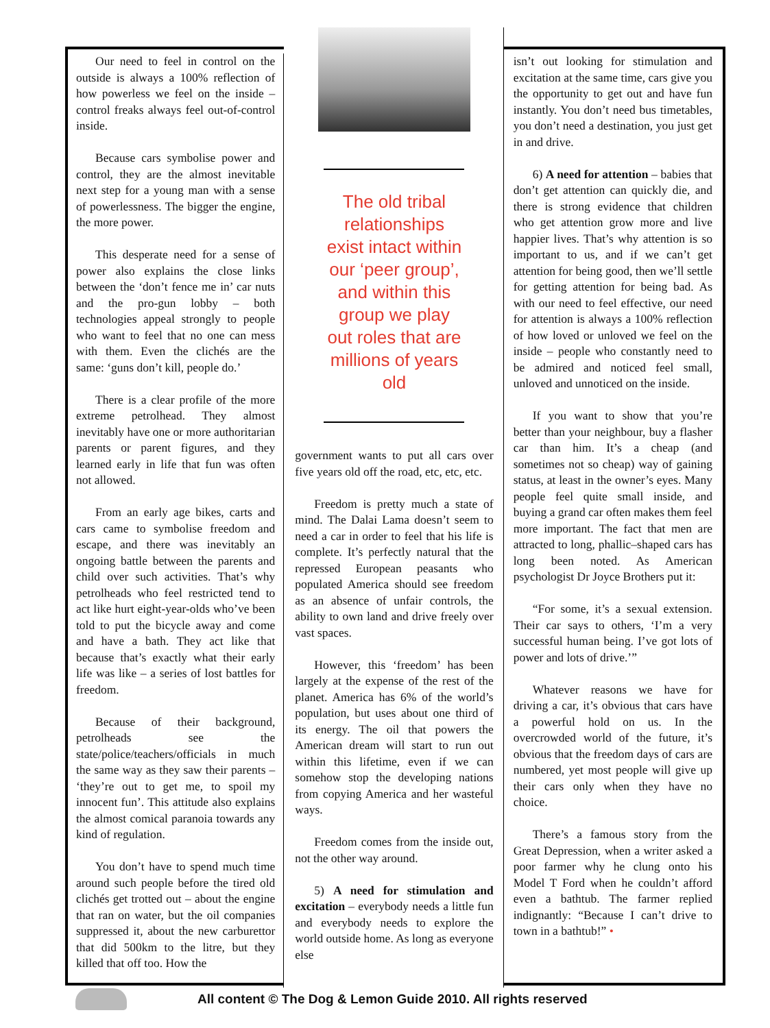Our need to feel in control on the outside is always a 100% reflection of how powerless we feel on the inside – control freaks always feel out-of-control inside.
Because cars symbolise power and control, they are the almost inevitable next step for a young man with a sense of powerlessness. The bigger the engine, the more power.
This desperate need for a sense of power also explains the close links between the ‘don’t fence me in’ car nuts and the pro-gun lobby – both technologies appeal strongly to people who want to feel that no one can mess with them. Even the clichés are the same: ‘guns don’t kill, people do.’
There is a clear profile of the more extreme petrolhead. They almost inevitably have one or more authoritarian parents or parent figures, and they learned early in life that fun was often not allowed.
From an early age bikes, carts and cars came to symbolise freedom and escape, and there was inevitably an ongoing battle between the parents and child over such activities. That’s why petrolheads who feel restricted tend to act like hurt eight-year-olds who’ve been told to put the bicycle away and come and have a bath. They act like that because that’s exactly what their early life was like – a series of lost battles for freedom.
Because of their background, petrolheads see the state/police/teachers/officials in much the same way as they saw their parents – ‘they’re out to get me, to spoil my innocent fun’. This attitude also explains the almost comical paranoia towards any kind of regulation.
You don’t have to spend much time around such people before the tired old clichés get trotted out – about the engine that ran on water, but the oil companies suppressed it, about the new carburettor that did 500km to the litre, but they killed that off too. How the
The old tribal relationships exist intact within our ‘peer group’, and within this group we play out roles that are millions of years old
government wants to put all cars over five years old off the road, etc, etc, etc.
Freedom is pretty much a state of mind. The Dalai Lama doesn’t seem to need a car in order to feel that his life is complete. It’s perfectly natural that the repressed European peasants who populated America should see freedom as an absence of unfair controls, the ability to own land and drive freely over vast spaces.
However, this ‘freedom’ has been largely at the expense of the rest of the planet. America has 6% of the world’s population, but uses about one third of its energy. The oil that powers the American dream will start to run out within this lifetime, even if we can somehow stop the developing nations from copying America and her wasteful ways.
Freedom comes from the inside out, not the other way around.
5) A need for stimulation and excitation – everybody needs a little fun and everybody needs to explore the world outside home. As long as everyone else
isn’t out looking for stimulation and excitation at the same time, cars give you the opportunity to get out and have fun instantly. You don’t need bus timetables, you don’t need a destination, you just get in and drive.
6) A need for attention – babies that don’t get attention can quickly die, and there is strong evidence that children who get attention grow more and live happier lives. That’s why attention is so important to us, and if we can’t get attention for being good, then we’ll settle for getting attention for being bad. As with our need to feel effective, our need for attention is always a 100% reflection of how loved or unloved we feel on the inside – people who constantly need to be admired and noticed feel small, unloved and unnoticed on the inside.
If you want to show that you’re better than your neighbour, buy a flasher car than him. It’s a cheap (and sometimes not so cheap) way of gaining status, at least in the owner’s eyes. Many people feel quite small inside, and buying a grand car often makes them feel more important. The fact that men are attracted to long, phallic–shaped cars has long been noted. As American psychologist Dr Joyce Brothers put it:
“For some, it’s a sexual extension. Their car says to others, ‘I’m a very successful human being. I’ve got lots of power and lots of drive.’”
Whatever reasons we have for driving a car, it’s obvious that cars have a powerful hold on us. In the overcrowded world of the future, it’s obvious that the freedom days of cars are numbered, yet most people will give up their cars only when they have no choice.
There’s a famous story from the Great Depression, when a writer asked a poor farmer why he clung onto his Model T Ford when he couldn’t afford even a bathtub. The farmer replied indignantly: “Because I can’t drive to town in a bathtub!” •
All content © The Dog & Lemon Guide 2010. All rights reserved